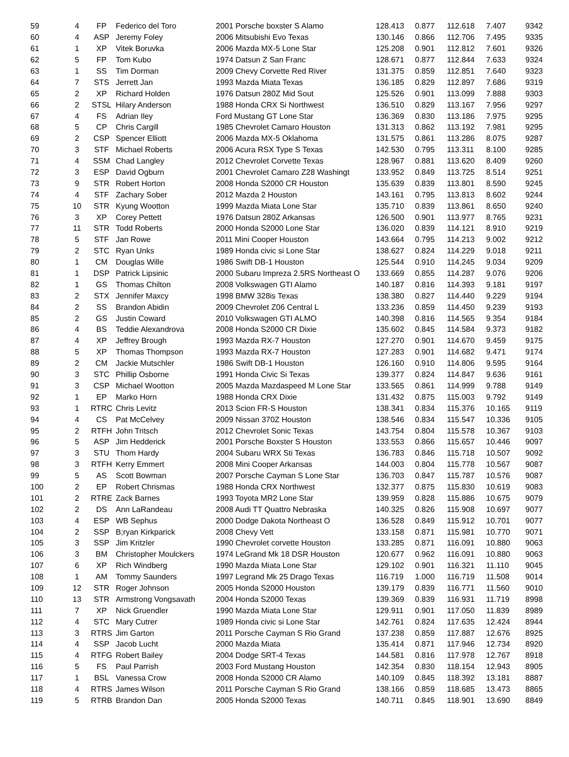| 59 | 4 | FP | Federico del Toro | 2001 Porsche boxster S Alamo | 128.413 | 0.877 | 112.618 | 7.407 | 9342 |
| 60 | 4 | ASP | Jeremy Foley | 2006 Mitsubishi Evo Texas | 130.146 | 0.866 | 112.706 | 7.495 | 9335 |
| 61 | 1 | XP | Vitek Boruvka | 2006 Mazda MX-5 Lone Star | 125.208 | 0.901 | 112.812 | 7.601 | 9326 |
| 62 | 5 | FP | Tom Kubo | 1974 Datsun Z San Franc | 128.671 | 0.877 | 112.844 | 7.633 | 9324 |
| 63 | 1 | SS | Tim Dorman | 2009 Chevy Corvette Red River | 131.375 | 0.859 | 112.851 | 7.640 | 9323 |
| 64 | 7 | STS | Jerrett Jan | 1993 Mazda Miata Texas | 136.185 | 0.829 | 112.897 | 7.686 | 9319 |
| 65 | 2 | XP | Richard Holden | 1976 Datsun 280Z Mid Sout | 125.526 | 0.901 | 113.099 | 7.888 | 9303 |
| 66 | 2 | STSL | Hilary Anderson | 1988 Honda CRX Si Northwest | 136.510 | 0.829 | 113.167 | 7.956 | 9297 |
| 67 | 4 | FS | Adrian Iley | Ford Mustang GT Lone Star | 136.369 | 0.830 | 113.186 | 7.975 | 9295 |
| 68 | 5 | CP | Chris Cargill | 1985 Chevrolet Camaro Houston | 131.313 | 0.862 | 113.192 | 7.981 | 9295 |
| 69 | 2 | CSP | Spencer Elliott | 2006 Mazda MX-5 Oklahoma | 131.575 | 0.861 | 113.286 | 8.075 | 9287 |
| 70 | 3 | STF | Michael Roberts | 2006 Acura RSX Type S Texas | 142.530 | 0.795 | 113.311 | 8.100 | 9285 |
| 71 | 4 | SSM | Chad Langley | 2012 Chevrolet Corvette Texas | 128.967 | 0.881 | 113.620 | 8.409 | 9260 |
| 72 | 3 | ESP | David Ogburn | 2001 Chevrolet Camaro Z28 Washingt | 133.952 | 0.849 | 113.725 | 8.514 | 9251 |
| 73 | 9 | STR | Robert Horton | 2008 Honda S2000 CR Houston | 135.639 | 0.839 | 113.801 | 8.590 | 9245 |
| 74 | 4 | STF | Zachary Sober | 2012 Mazda 2 Houston | 143.161 | 0.795 | 113.813 | 8.602 | 9244 |
| 75 | 10 | STR | Kyung Wootton | 1999 Mazda Miata Lone Star | 135.710 | 0.839 | 113.861 | 8.650 | 9240 |
| 76 | 3 | XP | Corey Pettett | 1976 Datsun 280Z Arkansas | 126.500 | 0.901 | 113.977 | 8.765 | 9231 |
| 77 | 11 | STR | Todd Roberts | 2000 Honda S2000 Lone Star | 136.020 | 0.839 | 114.121 | 8.910 | 9219 |
| 78 | 5 | STF | Jan Rowe | 2011 Mini Cooper Houston | 143.664 | 0.795 | 114.213 | 9.002 | 9212 |
| 79 | 2 | STC | Ryan Unks | 1989 Honda civic si Lone Star | 138.627 | 0.824 | 114.229 | 9.018 | 9211 |
| 80 | 1 | CM | Douglas Wille | 1986 Swift DB-1 Houston | 125.544 | 0.910 | 114.245 | 9.034 | 9209 |
| 81 | 1 | DSP | Patrick Lipsinic | 2000 Subaru Impreza 2.5RS Northeast O | 133.669 | 0.855 | 114.287 | 9.076 | 9206 |
| 82 | 1 | GS | Thomas Chilton | 2008 Volkswagen GTI Alamo | 140.187 | 0.816 | 114.393 | 9.181 | 9197 |
| 83 | 2 | STX | Jennifer Maxcy | 1998 BMW 328is Texas | 138.380 | 0.827 | 114.440 | 9.229 | 9194 |
| 84 | 2 | SS | Brandon Abidin | 2009 Chevrolet Z06 Central L | 133.236 | 0.859 | 114.450 | 9.239 | 9193 |
| 85 | 2 | GS | Justin Coward | 2010 Volkswagen GTI ALMO | 140.398 | 0.816 | 114.565 | 9.354 | 9184 |
| 86 | 4 | BS | Teddie Alexandrova | 2008 Honda S2000 CR Dixie | 135.602 | 0.845 | 114.584 | 9.373 | 9182 |
| 87 | 4 | XP | Jeffrey Brough | 1993 Mazda RX-7 Houston | 127.270 | 0.901 | 114.670 | 9.459 | 9175 |
| 88 | 5 | XP | Thomas Thompson | 1993 Mazda RX-7 Houston | 127.283 | 0.901 | 114.682 | 9.471 | 9174 |
| 89 | 2 | CM | Jackie Mutschler | 1986 Swift DB-1 Houston | 126.160 | 0.910 | 114.806 | 9.595 | 9164 |
| 90 | 3 | STC | Phillip Osborne | 1991 Honda Civic Si Texas | 139.377 | 0.824 | 114.847 | 9.636 | 9161 |
| 91 | 3 | CSP | Michael Wootton | 2005 Mazda Mazdaspeed M Lone Star | 133.565 | 0.861 | 114.999 | 9.788 | 9149 |
| 92 | 1 | EP | Marko Horn | 1988 Honda CRX Dixie | 131.432 | 0.875 | 115.003 | 9.792 | 9149 |
| 93 | 1 | RTRC | Chris Levitz | 2013 Scion FR-S Houston | 138.341 | 0.834 | 115.376 | 10.165 | 9119 |
| 94 | 4 | CS | Pat McCelvey | 2009 Nissan 370Z Houston | 138.546 | 0.834 | 115.547 | 10.336 | 9105 |
| 95 | 2 | RTFH | John Tritsch | 2012 Chevrolet Sonic Texas | 143.754 | 0.804 | 115.578 | 10.367 | 9103 |
| 96 | 5 | ASP | Jim Hedderick | 2001 Porsche Boxster S Houston | 133.553 | 0.866 | 115.657 | 10.446 | 9097 |
| 97 | 3 | STU | Thom Hardy | 2004 Subaru WRX Sti Texas | 136.783 | 0.846 | 115.718 | 10.507 | 9092 |
| 98 | 3 | RTFH | Kerry Emmert | 2008 Mini Cooper Arkansas | 144.003 | 0.804 | 115.778 | 10.567 | 9087 |
| 99 | 5 | AS | Scott Bowman | 2007 Porsche Cayman S Lone Star | 136.703 | 0.847 | 115.787 | 10.576 | 9087 |
| 100 | 2 | EP | Robert Chrismas | 1988 Honda CRX Northwest | 132.377 | 0.875 | 115.830 | 10.619 | 9083 |
| 101 | 2 | RTRE | Zack Barnes | 1993 Toyota MR2 Lone Star | 139.959 | 0.828 | 115.886 | 10.675 | 9079 |
| 102 | 2 | DS | Ann LaRandeau | 2008 Audi TT Quattro Nebraska | 140.325 | 0.826 | 115.908 | 10.697 | 9077 |
| 103 | 4 | ESP | WB Sephus | 2000 Dodge Dakota Northeast O | 136.528 | 0.849 | 115.912 | 10.701 | 9077 |
| 104 | 2 | SSP | B;ryan Kirkparick | 2008 Chevy Vett | 133.158 | 0.871 | 115.981 | 10.770 | 9071 |
| 105 | 3 | SSP | Jim Kritzler | 1990 Chevrolet corvette Houston | 133.285 | 0.871 | 116.091 | 10.880 | 9063 |
| 106 | 3 | BM | Christopher Moulckers | 1974 LeGrand Mk 18 DSR Houston | 120.677 | 0.962 | 116.091 | 10.880 | 9063 |
| 107 | 6 | XP | Rich Windberg | 1990 Mazda Miata Lone Star | 129.102 | 0.901 | 116.321 | 11.110 | 9045 |
| 108 | 1 | AM | Tommy Saunders | 1997 Legrand Mk 25 Drago Texas | 116.719 | 1.000 | 116.719 | 11.508 | 9014 |
| 109 | 12 | STR | Roger Johnson | 2005 Honda S2000 Houston | 139.179 | 0.839 | 116.771 | 11.560 | 9010 |
| 110 | 13 | STR | Armstrong Vongsavath | 2004 Honda S2000 Texas | 139.369 | 0.839 | 116.931 | 11.719 | 8998 |
| 111 | 7 | XP | Nick Gruendler | 1990 Mazda Miata Lone Star | 129.911 | 0.901 | 117.050 | 11.839 | 8989 |
| 112 | 4 | STC | Mary Cutrer | 1989 Honda civic si Lone Star | 142.761 | 0.824 | 117.635 | 12.424 | 8944 |
| 113 | 3 | RTRS | Jim Garton | 2011 Porsche Cayman S Rio Grand | 137.238 | 0.859 | 117.887 | 12.676 | 8925 |
| 114 | 4 | SSP | Jacob Lucht | 2000 Mazda Miata | 135.414 | 0.871 | 117.946 | 12.734 | 8920 |
| 115 | 4 | RTFG | Robert Bailey | 2004 Dodge SRT-4 Texas | 144.581 | 0.816 | 117.978 | 12.767 | 8918 |
| 116 | 5 | FS | Paul Parrish | 2003 Ford Mustang Houston | 142.354 | 0.830 | 118.154 | 12.943 | 8905 |
| 117 | 1 | BSL | Vanessa Crow | 2008 Honda S2000 CR Alamo | 140.109 | 0.845 | 118.392 | 13.181 | 8887 |
| 118 | 4 | RTRS | James Wilson | 2011 Porsche Cayman S Rio Grand | 138.166 | 0.859 | 118.685 | 13.473 | 8865 |
| 119 | 5 | RTRB | Brandon Dan | 2005 Honda S2000 Texas | 140.711 | 0.845 | 118.901 | 13.690 | 8849 |